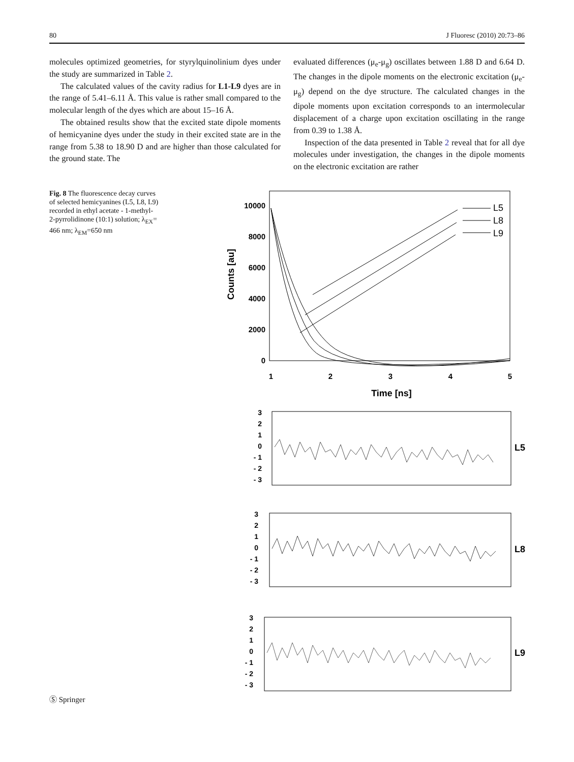80 J Fluoresc (2010) 20:73–86
molecules optimized geometries, for styrylquinolinium dyes under the study are summarized in Table 2.
The calculated values of the cavity radius for L1-L9 dyes are in the range of 5.41–6.11 Å. This value is rather small compared to the molecular length of the dyes which are about 15–16 Å.
The obtained results show that the excited state dipole moments of hemicyanine dyes under the study in their excited state are in the range from 5.38 to 18.90 D and are higher than those calculated for the ground state. The
evaluated differences (μ<sub>e</sub>-μ<sub>g</sub>) oscillates between 1.88 D and 6.64 D. The changes in the dipole moments on the electronic excitation (μ<sub>e</sub>-μ<sub>g</sub>) depend on the dye structure. The calculated changes in the dipole moments upon excitation corresponds to an intermolecular displacement of a charge upon excitation oscillating in the range from 0.39 to 1.38 Å.
Inspection of the data presented in Table 2 reveal that for all dye molecules under investigation, the changes in the dipole moments on the electronic excitation are rather
Fig. 8 The fluorescence decay curves of selected hemicyanines (L5, L8, L9) recorded in ethyl acetate - 1-methyl-2-pyrrolidinone (10:1) solution; λ<sub>EX</sub>= 466 nm; λ<sub>EM</sub>=650 nm
10000
8000
6000
4000
2000
0
1
2
3
4
5
Time [ns]
Counts [au]
L5
L8
L9
3
2
1
0
- 1
- 2
- 3
3
2
1
0
- 1
- 2
- 3
3
2
1
0
- 1
- 2
- 3
L5
L8
L9
Ⓢ Springer